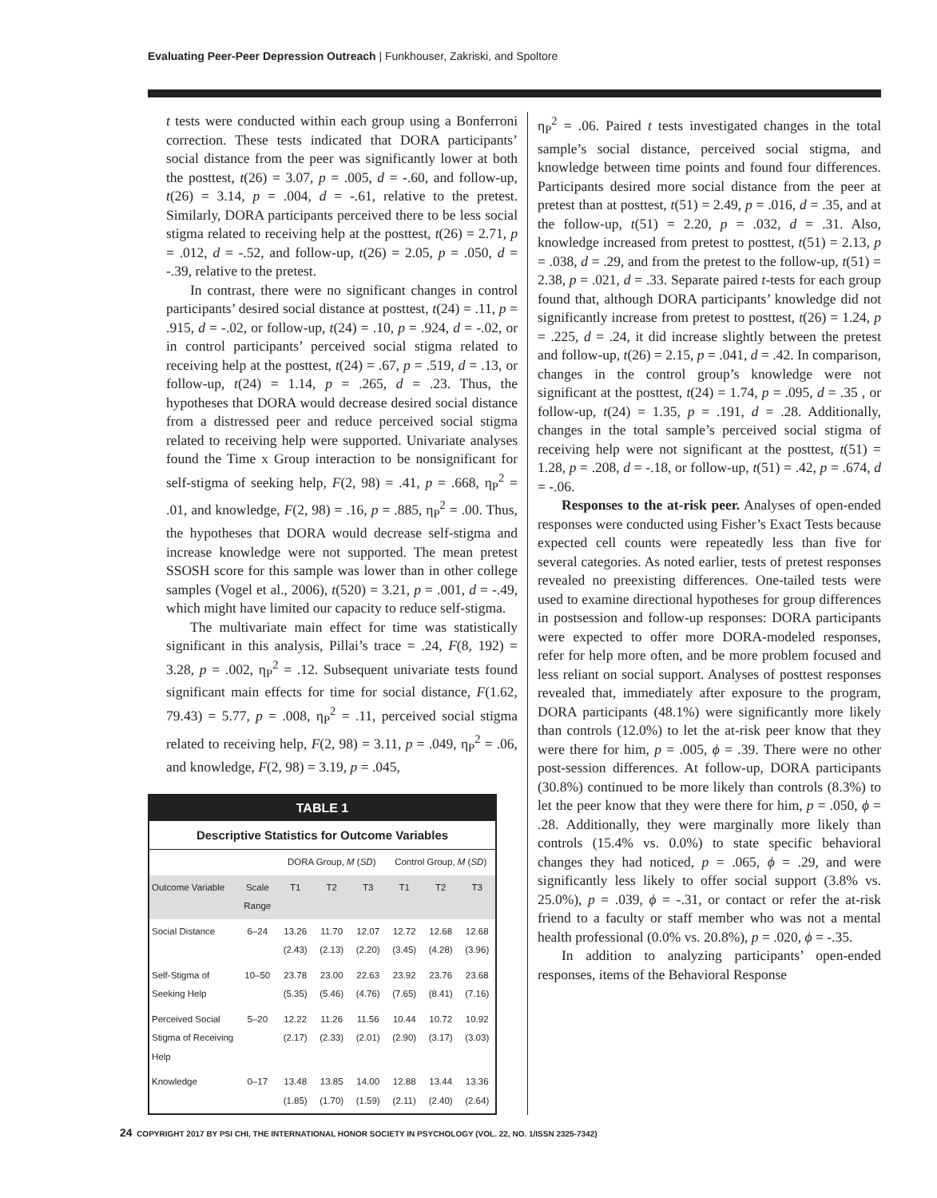Evaluating Peer-Peer Depression Outreach | Funkhouser, Zakriski, and Spoltore
t tests were conducted within each group using a Bonferroni correction. These tests indicated that DORA participants’ social distance from the peer was significantly lower at both the posttest, t(26) = 3.07, p = .005, d = -.60, and follow-up, t(26) = 3.14, p = .004, d = -.61, relative to the pretest. Similarly, DORA participants perceived there to be less social stigma related to receiving help at the posttest, t(26) = 2.71, p = .012, d = -.52, and follow-up, t(26) = 2.05, p = .050, d = -.39, relative to the pretest.
In contrast, there were no significant changes in control participants’ desired social distance at posttest, t(24) = .11, p = .915, d = -.02, or follow-up, t(24) = .10, p = .924, d = -.02, or in control participants’ perceived social stigma related to receiving help at the posttest, t(24) = .67, p = .519, d = .13, or follow-up, t(24) = 1.14, p = .265, d = .23. Thus, the hypotheses that DORA would decrease desired social distance from a distressed peer and reduce perceived social stigma related to receiving help were supported. Univariate analyses found the Time x Group interaction to be nonsignificant for self-stigma of seeking help, F(2, 98) = .41, p = .668, η<sub>P</sub><sup>2</sup> = .01, and knowledge, F(2, 98) = .16, p = .885, η<sub>P</sub><sup>2</sup> = .00. Thus, the hypotheses that DORA would decrease self-stigma and increase knowledge were not supported. The mean pretest SSOSH score for this sample was lower than in other college samples (Vogel et al., 2006), t(520) = 3.21, p = .001, d = -.49, which might have limited our capacity to reduce self-stigma.
The multivariate main effect for time was statistically significant in this analysis, Pillai’s trace = .24, F(8, 192) = 3.28, p = .002, η<sub>P</sub><sup>2</sup> = .12. Subsequent univariate tests found significant main effects for time for social distance, F(1.62, 79.43) = 5.77, p = .008, η<sub>P</sub><sup>2</sup> = .11, perceived social stigma related to receiving help, F(2, 98) = 3.11, p = .049, η<sub>P</sub><sup>2</sup> = .06, and knowledge, F(2, 98) = 3.19, p = .045,
TABLE 1
Descriptive Statistics for Outcome Variables
| | | DORA Group, M ( SD ) | | | Control Group, M ( SD ) | | |
| --- | --- | --- | --- | --- | --- | --- | --- |
| Outcome Variable | Scale Range | T1 | T2 | T3 | T1 | T2 | T3 |
| Social Distance | 6–24 | 13.26 (2.43) | 11.70 (2.13) | 12.07 (2.20) | 12.72 (3.45) | 12.68 (4.28) | 12.68 (3.96) |
| Self-Stigma of Seeking Help | 10–50 | 23.78 (5.35) | 23.00 (5.46) | 22.63 (4.76) | 23.92 (7.65) | 23.76 (8.41) | 23.68 (7.16) |
| Perceived Social Stigma of Receiving Help | 5–20 | 12.22 (2.17) | 11.26 (2.33) | 11.56 (2.01) | 10.44 (2.90) | 10.72 (3.17) | 10.92 (3.03) |
| Knowledge | 0–17 | 13.48 (1.85) | 13.85 (1.70) | 14.00 (1.59) | 12.88 (2.11) | 13.44 (2.40) | 13.36 (2.64) |
η<sub>P</sub><sup>2</sup> = .06. Paired t tests investigated changes in the total sample’s social distance, perceived social stigma, and knowledge between time points and found four differences. Participants desired more social distance from the peer at pretest than at posttest, t(51) = 2.49, p = .016, d = .35, and at the follow-up, t(51) = 2.20, p = .032, d = .31. Also, knowledge increased from pretest to posttest, t(51) = 2.13, p = .038, d = .29, and from the pretest to the follow-up, t(51) = 2.38, p = .021, d = .33. Separate paired t-tests for each group found that, although DORA participants’ knowledge did not significantly increase from pretest to posttest, t(26) = 1.24, p = .225, d = .24, it did increase slightly between the pretest and follow-up, t(26) = 2.15, p = .041, d = .42. In comparison, changes in the control group’s knowledge were not significant at the posttest, t(24) = 1.74, p = .095, d = .35 , or follow-up, t(24) = 1.35, p = .191, d = .28. Additionally, changes in the total sample’s perceived social stigma of receiving help were not significant at the posttest, t(51) = 1.28, p = .208, d = -.18, or follow-up, t(51) = .42, p = .674, d = -.06.
Responses to the at-risk peer. Analyses of open-ended responses were conducted using Fisher’s Exact Tests because expected cell counts were repeatedly less than five for several categories. As noted earlier, tests of pretest responses revealed no preexisting differences. One-tailed tests were used to examine directional hypotheses for group differences in postsession and follow-up responses: DORA participants were expected to offer more DORA-modeled responses, refer for help more often, and be more problem focused and less reliant on social support. Analyses of posttest responses revealed that, immediately after exposure to the program, DORA participants (48.1%) were significantly more likely than controls (12.0%) to let the at-risk peer know that they were there for him, p = .005, ϕ = .39. There were no other post-session differences. At follow-up, DORA participants (30.8%) continued to be more likely than controls (8.3%) to let the peer know that they were there for him, p = .050, ϕ = .28. Additionally, they were marginally more likely than controls (15.4% vs. 0.0%) to state specific behavioral changes they had noticed, p = .065, ϕ = .29, and were significantly less likely to offer social support (3.8% vs. 25.0%), p = .039, ϕ = -.31, or contact or refer the at-risk friend to a faculty or staff member who was not a mental health professional (0.0% vs. 20.8%), p = .020, ϕ = -.35.
In addition to analyzing participants’ open-ended responses, items of the Behavioral Response
24 COPYRIGHT 2017 BY PSI CHI, THE INTERNATIONAL HONOR SOCIETY IN PSYCHOLOGY (VOL. 22, NO. 1/ISSN 2325-7342)